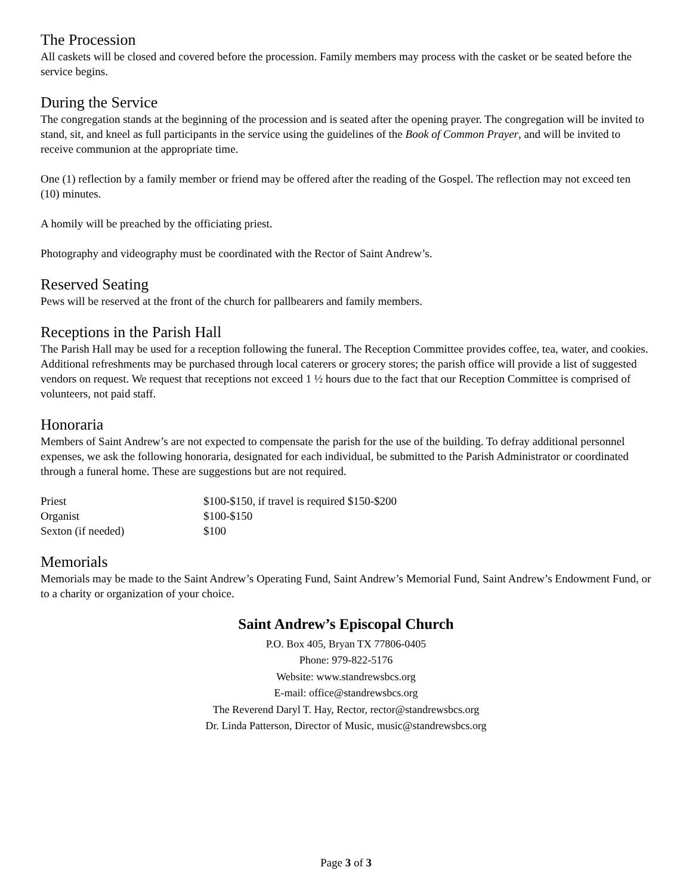The Procession
All caskets will be closed and covered before the procession. Family members may process with the casket or be seated before the service begins.
During the Service
The congregation stands at the beginning of the procession and is seated after the opening prayer. The congregation will be invited to stand, sit, and kneel as full participants in the service using the guidelines of the Book of Common Prayer, and will be invited to receive communion at the appropriate time.
One (1) reflection by a family member or friend may be offered after the reading of the Gospel. The reflection may not exceed ten (10) minutes.
A homily will be preached by the officiating priest.
Photography and videography must be coordinated with the Rector of Saint Andrew’s.
Reserved Seating
Pews will be reserved at the front of the church for pallbearers and family members.
Receptions in the Parish Hall
The Parish Hall may be used for a reception following the funeral. The Reception Committee provides coffee, tea, water, and cookies. Additional refreshments may be purchased through local caterers or grocery stores; the parish office will provide a list of suggested vendors on request. We request that receptions not exceed 1 ½ hours due to the fact that our Reception Committee is comprised of volunteers, not paid staff.
Honoraria
Members of Saint Andrew’s are not expected to compensate the parish for the use of the building. To defray additional personnel expenses, we ask the following honoraria, designated for each individual, be submitted to the Parish Administrator or coordinated through a funeral home. These are suggestions but are not required.
| Priest | $100-$150, if travel is required $150-$200 |
| Organist | $100-$150 |
| Sexton (if needed) | $100 |
Memorials
Memorials may be made to the Saint Andrew’s Operating Fund, Saint Andrew’s Memorial Fund, Saint Andrew’s Endowment Fund, or to a charity or organization of your choice.
Saint Andrew’s Episcopal Church
P.O. Box 405, Bryan TX 77806-0405
Phone: 979-822-5176
Website: www.standrewsbcs.org
E-mail: office@standrewsbcs.org
The Reverend Daryl T. Hay, Rector, rector@standrewsbcs.org
Dr. Linda Patterson, Director of Music, music@standrewsbcs.org
Page 3 of 3